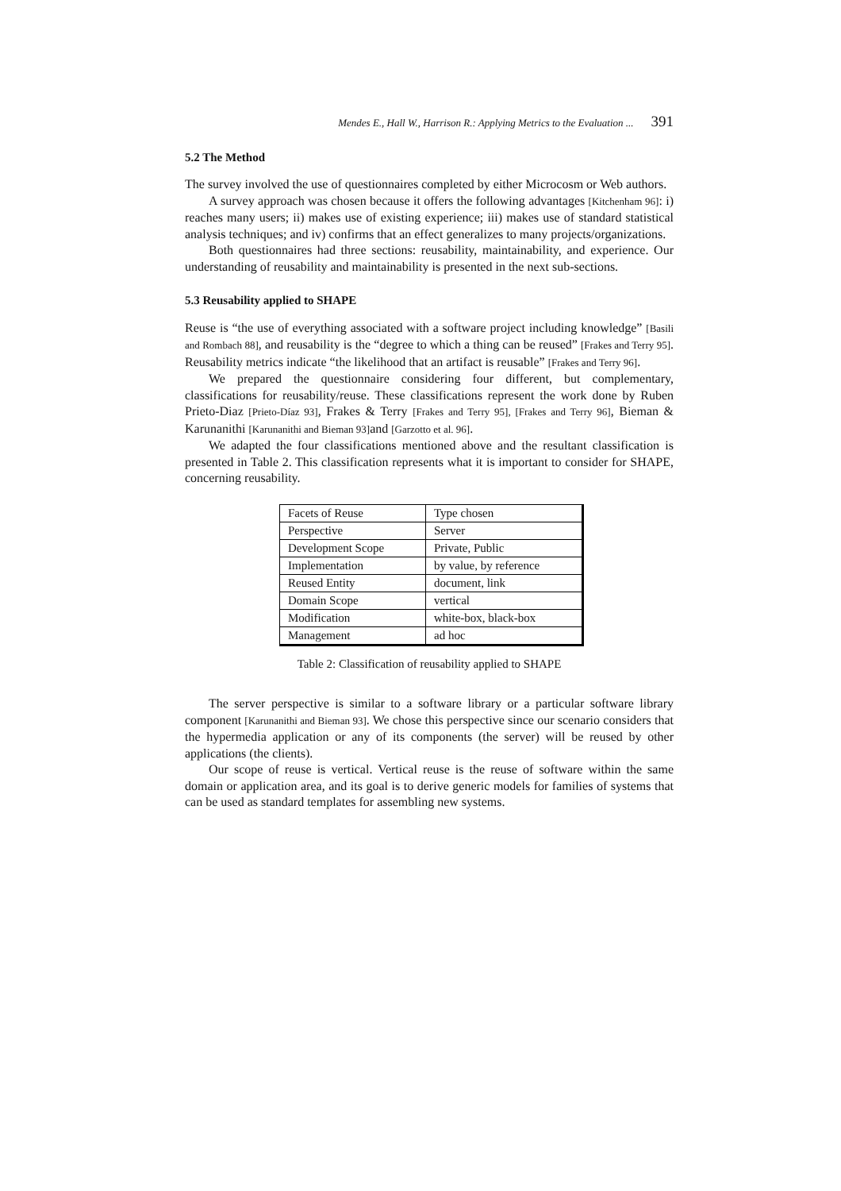Mendes E., Hall W., Harrison R.: Applying Metrics to the Evaluation ... 391
5.2 The Method
The survey involved the use of questionnaires completed by either Microcosm or Web authors.
A survey approach was chosen because it offers the following advantages [Kitchenham 96]: i) reaches many users; ii) makes use of existing experience; iii) makes use of standard statistical analysis techniques; and iv) confirms that an effect generalizes to many projects/organizations.
Both questionnaires had three sections: reusability, maintainability, and experience. Our understanding of reusability and maintainability is presented in the next sub-sections.
5.3 Reusability applied to SHAPE
Reuse is “the use of everything associated with a software project including knowledge” [Basili and Rombach 88], and reusability is the “degree to which a thing can be reused” [Frakes and Terry 95]. Reusability metrics indicate “the likelihood that an artifact is reusable” [Frakes and Terry 96].
We prepared the questionnaire considering four different, but complementary, classifications for reusability/reuse. These classifications represent the work done by Ruben Prieto-Diaz [Prieto-Díaz 93], Frakes & Terry [Frakes and Terry 95], [Frakes and Terry 96], Bieman & Karunanithi [Karunanithi and Bieman 93] and [Garzotto et al. 96].
We adapted the four classifications mentioned above and the resultant classification is presented in Table 2. This classification represents what it is important to consider for SHAPE, concerning reusability.
| Facets of Reuse | Type chosen |
| Perspective | Server |
| Development Scope | Private, Public |
| Implementation | by value, by reference |
| Reused Entity | document, link |
| Domain Scope | vertical |
| Modification | white-box, black-box |
| Management | ad hoc |
Table 2: Classification of reusability applied to SHAPE
The server perspective is similar to a software library or a particular software library component [Karunanithi and Bieman 93]. We chose this perspective since our scenario considers that the hypermedia application or any of its components (the server) will be reused by other applications (the clients).
Our scope of reuse is vertical. Vertical reuse is the reuse of software within the same domain or application area, and its goal is to derive generic models for families of systems that can be used as standard templates for assembling new systems.